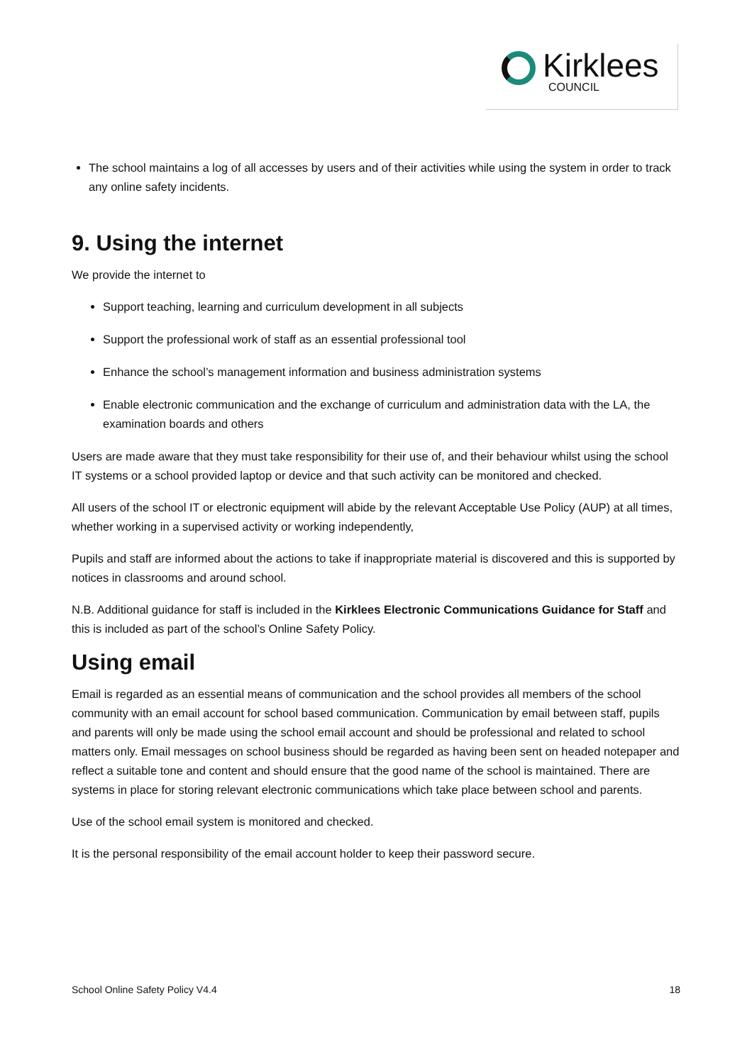Kirklees
COUNCIL
The school maintains a log of all accesses by users and of their activities while using the system in order to track any online safety incidents.
9. Using the internet
We provide the internet to
Support teaching, learning and curriculum development in all subjects
Support the professional work of staff as an essential professional tool
Enhance the school’s management information and business administration systems
Enable electronic communication and the exchange of curriculum and administration data with the LA, the examination boards and others
Users are made aware that they must take responsibility for their use of, and their behaviour whilst using the school IT systems or a school provided laptop or device and that such activity can be monitored and checked.
All users of the school IT or electronic equipment will abide by the relevant Acceptable Use Policy (AUP) at all times, whether working in a supervised activity or working independently,
Pupils and staff are informed about the actions to take if inappropriate material is discovered and this is supported by notices in classrooms and around school.
N.B. Additional guidance for staff is included in the Kirklees Electronic Communications Guidance for Staff and this is included as part of the school’s Online Safety Policy.
Using email
Email is regarded as an essential means of communication and the school provides all members of the school community with an email account for school based communication. Communication by email between staff, pupils and parents will only be made using the school email account and should be professional and related to school matters only. Email messages on school business should be regarded as having been sent on headed notepaper and reflect a suitable tone and content and should ensure that the good name of the school is maintained. There are systems in place for storing relevant electronic communications which take place between school and parents.
Use of the school email system is monitored and checked.
It is the personal responsibility of the email account holder to keep their password secure.
School Online Safety Policy V4.4 18